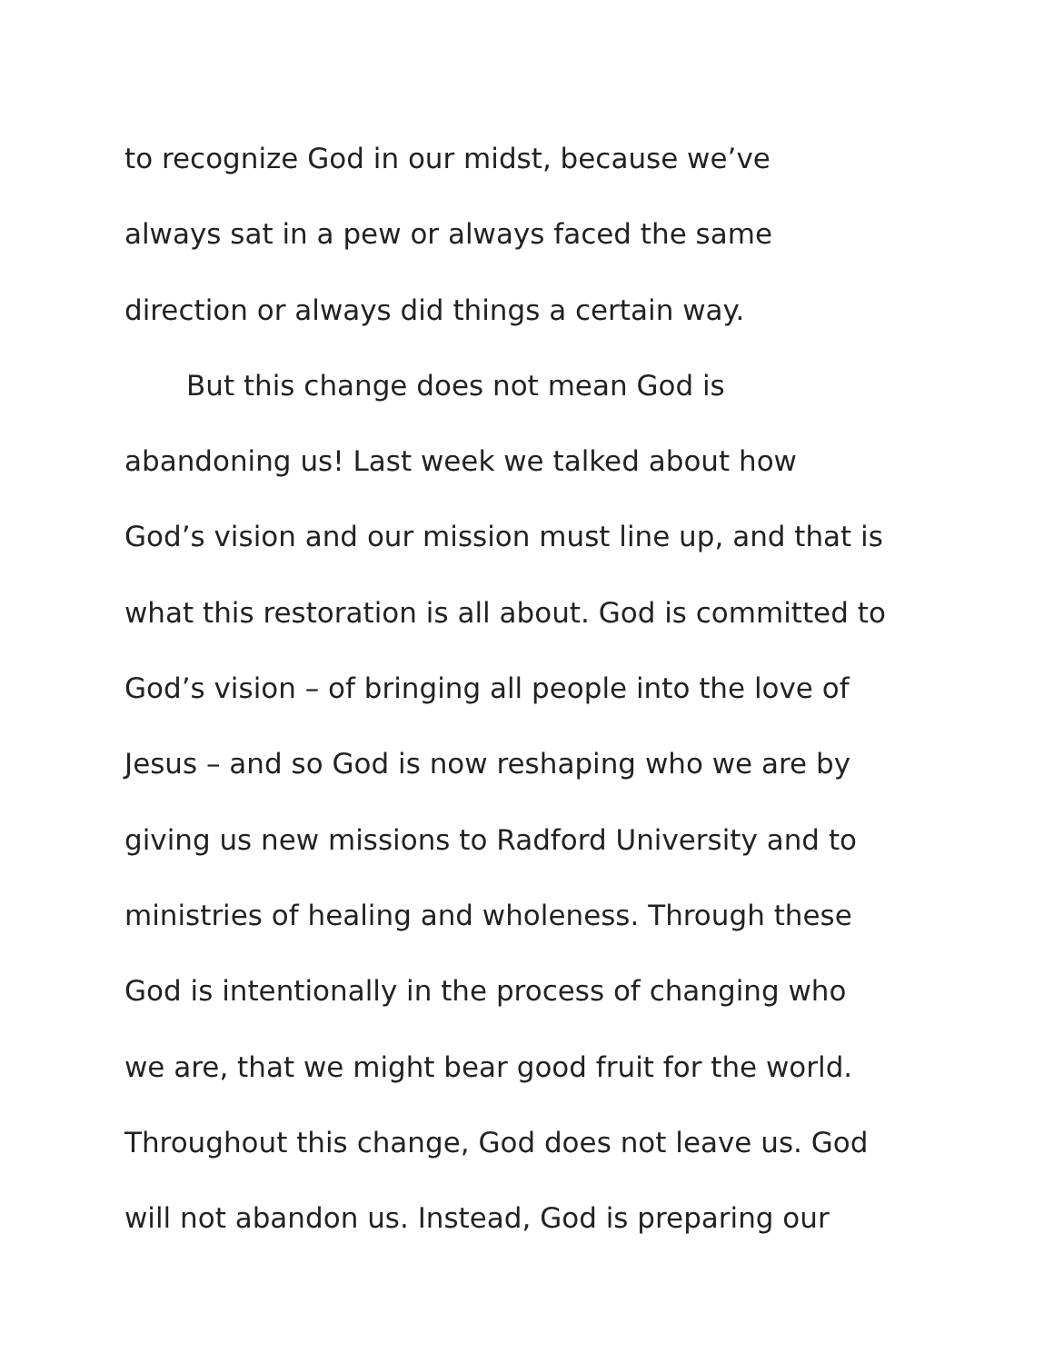to recognize God in our midst, because we’ve
always sat in a pew or always faced the same
direction or always did things a certain way.
But this change does not mean God is
abandoning us! Last week we talked about how
God’s vision and our mission must line up, and that is
what this restoration is all about. God is committed to
God’s vision – of bringing all people into the love of
Jesus – and so God is now reshaping who we are by
giving us new missions to Radford University and to
ministries of healing and wholeness. Through these
God is intentionally in the process of changing who
we are, that we might bear good fruit for the world.
Throughout this change, God does not leave us. God
will not abandon us. Instead, God is preparing our